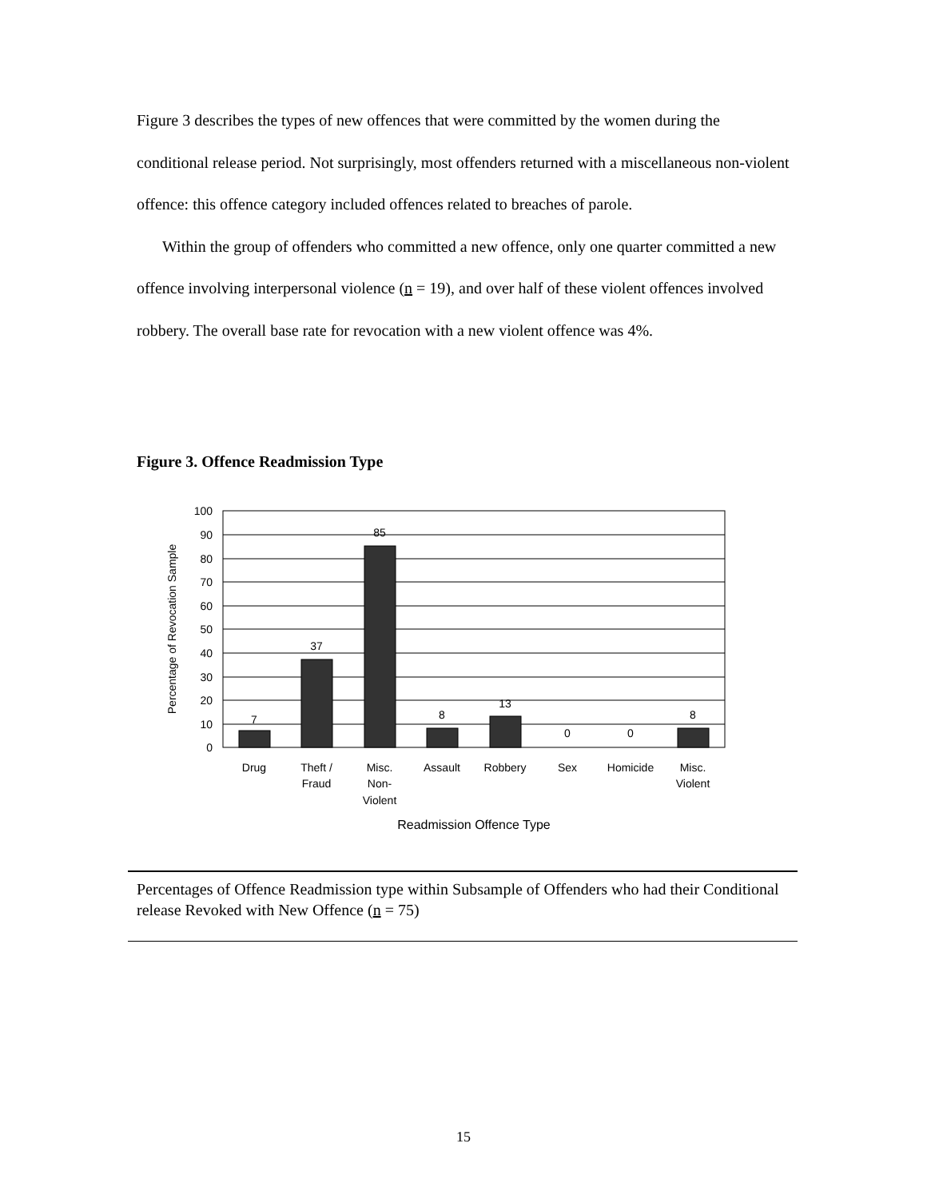Figure 3 describes the types of new offences that were committed by the women during the conditional release period. Not surprisingly, most offenders returned with a miscellaneous non-violent offence: this offence category included offences related to breaches of parole.
Within the group of offenders who committed a new offence, only one quarter committed a new offence involving interpersonal violence (n = 19), and over half of these violent offences involved robbery. The overall base rate for revocation with a new violent offence was 4%.
Figure 3. Offence Readmission Type
100
90
80
70
60
50
40
30
20
10
0
7
37
85
8
13
0
0
8
Drug
Theft /
Fraud
Misc.
Non-
Violent
Assault
Robbery
Sex
Homicide
Misc.
Violent
Readmission Offence Type
Percentage of Revocation Sample
Percentages of Offence Readmission type within Subsample of Offenders who had their Conditional release Revoked with New Offence (n = 75)
15